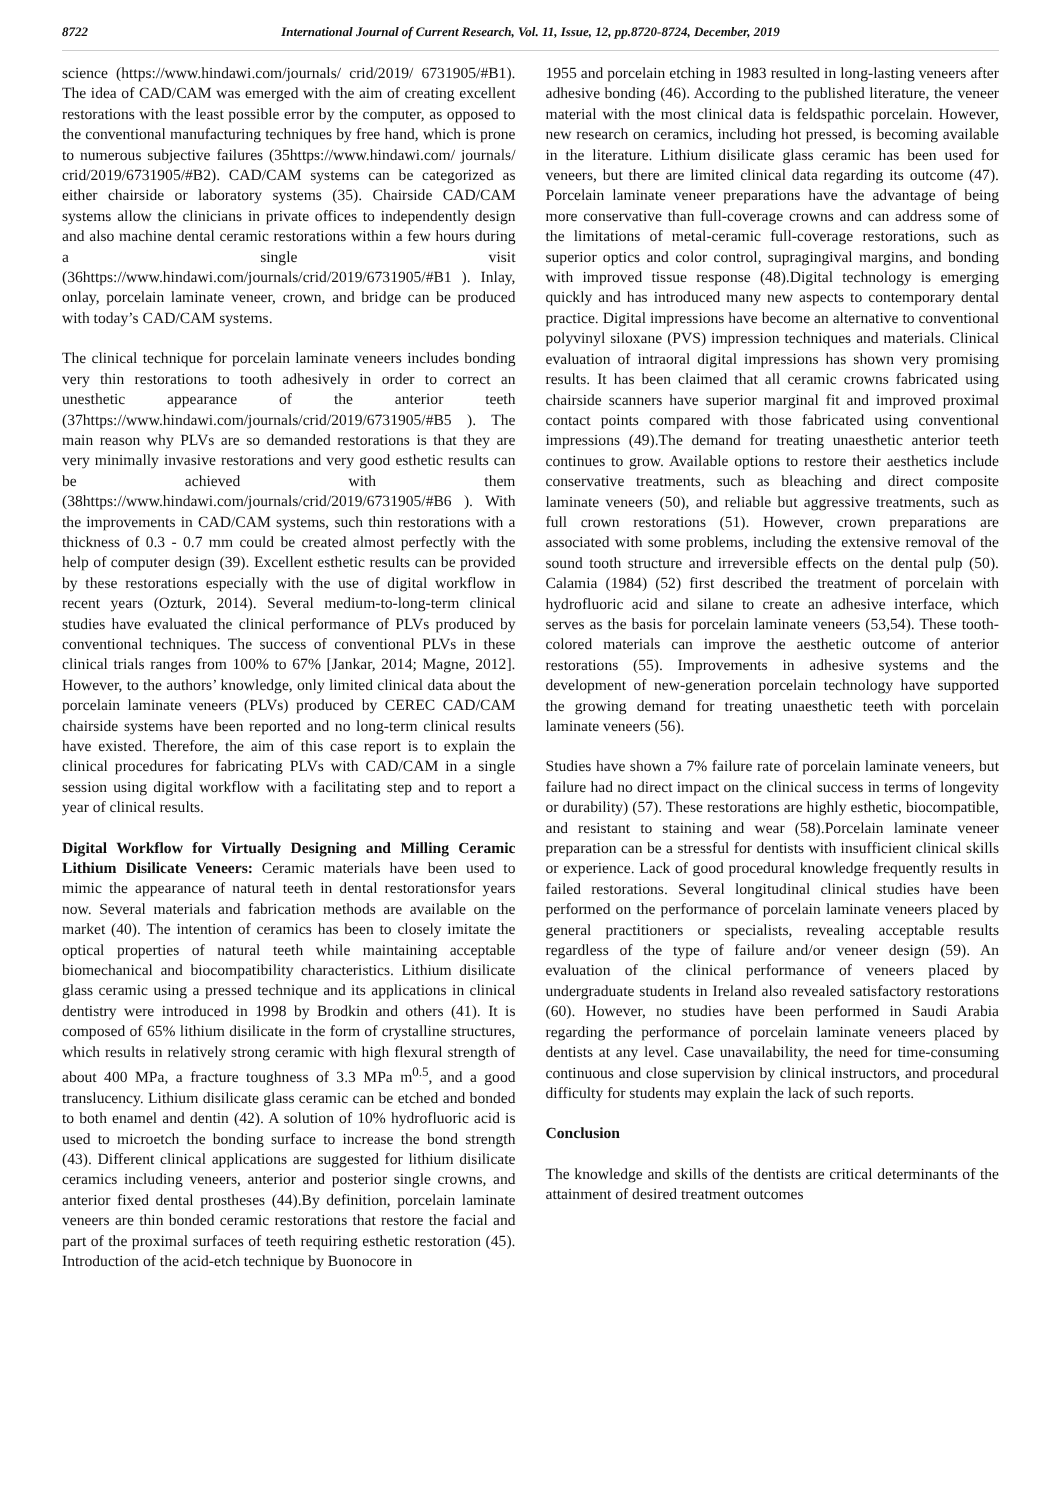8722 International Journal of Current Research, Vol. 11, Issue, 12, pp.8720-8724, December, 2019
science (https://www.hindawi.com/journals/ crid/2019/ 6731905/#B1). The idea of CAD/CAM was emerged with the aim of creating excellent restorations with the least possible error by the computer, as opposed to the conventional manufacturing techniques by free hand, which is prone to numerous subjective failures (35https://www.hindawi.com/ journals/ crid/2019/6731905/#B2). CAD/CAM systems can be categorized as either chairside or laboratory systems (35). Chairside CAD/CAM systems allow the clinicians in private offices to independently design and also machine dental ceramic restorations within a few hours during a single visit (36https://www.hindawi.com/journals/crid/2019/6731905/#B1 ). Inlay, onlay, porcelain laminate veneer, crown, and bridge can be produced with today’s CAD/CAM systems.
The clinical technique for porcelain laminate veneers includes bonding very thin restorations to tooth adhesively in order to correct an unesthetic appearance of the anterior teeth (37https://www.hindawi.com/journals/crid/2019/6731905/#B5 ). The main reason why PLVs are so demanded restorations is that they are very minimally invasive restorations and very good esthetic results can be achieved with them (38https://www.hindawi.com/journals/crid/2019/6731905/#B6 ). With the improvements in CAD/CAM systems, such thin restorations with a thickness of 0.3 - 0.7 mm could be created almost perfectly with the help of computer design (39). Excellent esthetic results can be provided by these restorations especially with the use of digital workflow in recent years (Ozturk, 2014). Several medium-to-long-term clinical studies have evaluated the clinical performance of PLVs produced by conventional techniques. The success of conventional PLVs in these clinical trials ranges from 100% to 67% [Jankar, 2014; Magne, 2012]. However, to the authors’ knowledge, only limited clinical data about the porcelain laminate veneers (PLVs) produced by CEREC CAD/CAM chairside systems have been reported and no long-term clinical results have existed. Therefore, the aim of this case report is to explain the clinical procedures for fabricating PLVs with CAD/CAM in a single session using digital workflow with a facilitating step and to report a year of clinical results.
Digital Workflow for Virtually Designing and Milling Ceramic Lithium Disilicate Veneers: Ceramic materials have been used to mimic the appearance of natural teeth in dental restorationsfor years now. Several materials and fabrication methods are available on the market (40). The intention of ceramics has been to closely imitate the optical properties of natural teeth while maintaining acceptable biomechanical and biocompatibility characteristics. Lithium disilicate glass ceramic using a pressed technique and its applications in clinical dentistry were introduced in 1998 by Brodkin and others (41). It is composed of 65% lithium disilicate in the form of crystalline structures, which results in relatively strong ceramic with high flexural strength of about 400 MPa, a fracture toughness of 3.3 MPa m<sup>0.5</sup>, and a good translucency. Lithium disilicate glass ceramic can be etched and bonded to both enamel and dentin (42). A solution of 10% hydrofluoric acid is used to microetch the bonding surface to increase the bond strength (43). Different clinical applications are suggested for lithium disilicate ceramics including veneers, anterior and posterior single crowns, and anterior fixed dental prostheses (44).By definition, porcelain laminate veneers are thin bonded ceramic restorations that restore the facial and part of the proximal surfaces of teeth requiring esthetic restoration (45). Introduction of the acid-etch technique by Buonocore in
1955 and porcelain etching in 1983 resulted in long-lasting veneers after adhesive bonding (46). According to the published literature, the veneer material with the most clinical data is feldspathic porcelain. However, new research on ceramics, including hot pressed, is becoming available in the literature. Lithium disilicate glass ceramic has been used for veneers, but there are limited clinical data regarding its outcome (47). Porcelain laminate veneer preparations have the advantage of being more conservative than full-coverage crowns and can address some of the limitations of metal-ceramic full-coverage restorations, such as superior optics and color control, supragingival margins, and bonding with improved tissue response (48).Digital technology is emerging quickly and has introduced many new aspects to contemporary dental practice. Digital impressions have become an alternative to conventional polyvinyl siloxane (PVS) impression techniques and materials. Clinical evaluation of intraoral digital impressions has shown very promising results. It has been claimed that all ceramic crowns fabricated using chairside scanners have superior marginal fit and improved proximal contact points compared with those fabricated using conventional impressions (49).The demand for treating unaesthetic anterior teeth continues to grow. Available options to restore their aesthetics include conservative treatments, such as bleaching and direct composite laminate veneers (50), and reliable but aggressive treatments, such as full crown restorations (51). However, crown preparations are associated with some problems, including the extensive removal of the sound tooth structure and irreversible effects on the dental pulp (50). Calamia (1984) (52) first described the treatment of porcelain with hydrofluoric acid and silane to create an adhesive interface, which serves as the basis for porcelain laminate veneers (53,54). These tooth-colored materials can improve the aesthetic outcome of anterior restorations (55). Improvements in adhesive systems and the development of new-generation porcelain technology have supported the growing demand for treating unaesthetic teeth with porcelain laminate veneers (56).
Studies have shown a 7% failure rate of porcelain laminate veneers, but failure had no direct impact on the clinical success in terms of longevity or durability) (57). These restorations are highly esthetic, biocompatible, and resistant to staining and wear (58).Porcelain laminate veneer preparation can be a stressful for dentists with insufficient clinical skills or experience. Lack of good procedural knowledge frequently results in failed restorations. Several longitudinal clinical studies have been performed on the performance of porcelain laminate veneers placed by general practitioners or specialists, revealing acceptable results regardless of the type of failure and/or veneer design (59). An evaluation of the clinical performance of veneers placed by undergraduate students in Ireland also revealed satisfactory restorations (60). However, no studies have been performed in Saudi Arabia regarding the performance of porcelain laminate veneers placed by dentists at any level. Case unavailability, the need for time-consuming continuous and close supervision by clinical instructors, and procedural difficulty for students may explain the lack of such reports.
Conclusion
The knowledge and skills of the dentists are critical determinants of the attainment of desired treatment outcomes